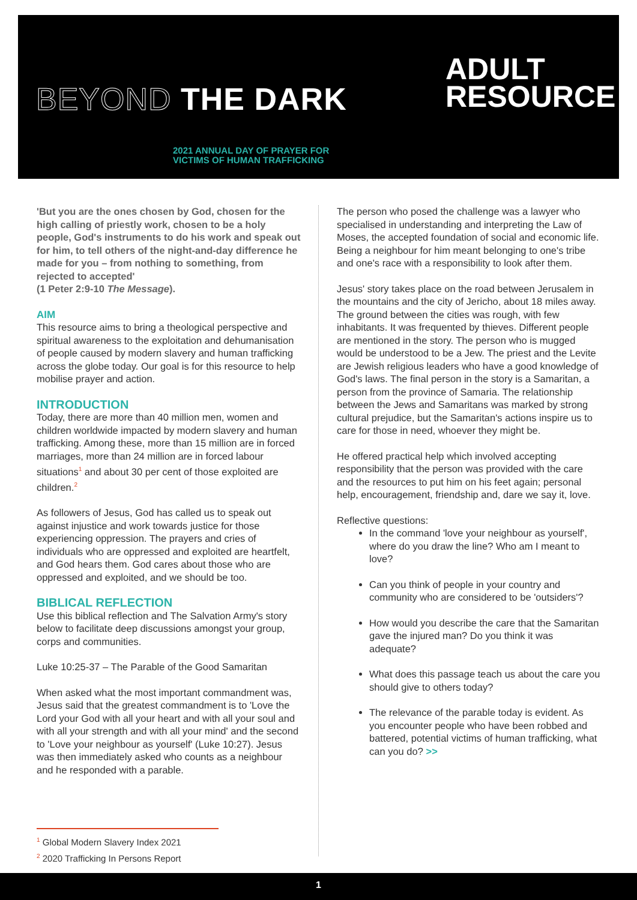BEYOND THE DARK
2021 ANNUAL DAY OF PRAYER FOR
VICTIMS OF HUMAN TRAFFICKING
ADULT
RESOURCE
'But you are the ones chosen by God, chosen for the high calling of priestly work, chosen to be a holy people, God's instruments to do his work and speak out for him, to tell others of the night-and-day difference he made for you – from nothing to something, from rejected to accepted'
(1 Peter 2:9-10 The Message).
AIM
This resource aims to bring a theological perspective and spiritual awareness to the exploitation and dehumanisation of people caused by modern slavery and human trafficking across the globe today. Our goal is for this resource to help mobilise prayer and action.
INTRODUCTION
Today, there are more than 40 million men, women and children worldwide impacted by modern slavery and human trafficking. Among these, more than 15 million are in forced marriages, more than 24 million are in forced labour situations<sup>1</sup> and about 30 per cent of those exploited are children.<sup>2</sup>
As followers of Jesus, God has called us to speak out against injustice and work towards justice for those experiencing oppression. The prayers and cries of individuals who are oppressed and exploited are heartfelt, and God hears them. God cares about those who are oppressed and exploited, and we should be too.
BIBLICAL REFLECTION
Use this biblical reflection and The Salvation Army's story below to facilitate deep discussions amongst your group, corps and communities.
Luke 10:25-37 – The Parable of the Good Samaritan
When asked what the most important commandment was, Jesus said that the greatest commandment is to 'Love the Lord your God with all your heart and with all your soul and with all your strength and with all your mind' and the second to 'Love your neighbour as yourself' (Luke 10:27). Jesus was then immediately asked who counts as a neighbour and he responded with a parable.
The person who posed the challenge was a lawyer who specialised in understanding and interpreting the Law of Moses, the accepted foundation of social and economic life. Being a neighbour for him meant belonging to one's tribe and one's race with a responsibility to look after them.
Jesus' story takes place on the road between Jerusalem in the mountains and the city of Jericho, about 18 miles away. The ground between the cities was rough, with few inhabitants. It was frequented by thieves. Different people are mentioned in the story. The person who is mugged would be understood to be a Jew. The priest and the Levite are Jewish religious leaders who have a good knowledge of God's laws. The final person in the story is a Samaritan, a person from the province of Samaria. The relationship between the Jews and Samaritans was marked by strong cultural prejudice, but the Samaritan's actions inspire us to care for those in need, whoever they might be.
He offered practical help which involved accepting responsibility that the person was provided with the care and the resources to put him on his feet again; personal help, encouragement, friendship and, dare we say it, love.
Reflective questions:
In the command 'love your neighbour as yourself', where do you draw the line? Who am I meant to love?
Can you think of people in your country and community who are considered to be 'outsiders'?
How would you describe the care that the Samaritan gave the injured man? Do you think it was adequate?
What does this passage teach us about the care you should give to others today?
The relevance of the parable today is evident. As you encounter people who have been robbed and battered, potential victims of human trafficking, what can you do? >>
<sup>1</sup> Global Modern Slavery Index 2021
<sup>2</sup> 2020 Trafficking In Persons Report
1